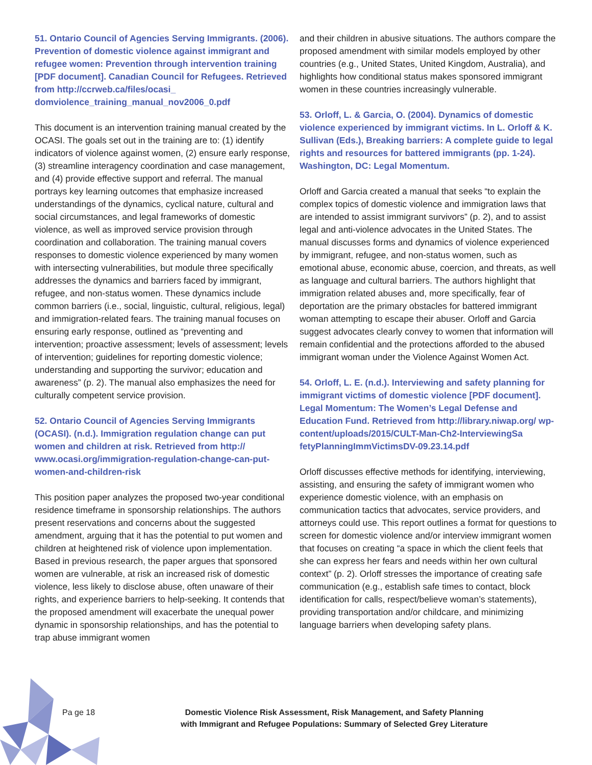51. Ontario Council of Agencies Serving Immigrants. (2006). Prevention of domestic violence against immigrant and refugee women: Prevention through intervention training [PDF document]. Canadian Council for Refugees. Retrieved from http://ccrweb.ca/files/ocasi_ domviolence_training_manual_nov2006_0.pdf
This document is an intervention training manual created by the OCASI. The goals set out in the training are to: (1) identify indicators of violence against women, (2) ensure early response, (3) streamline interagency coordination and case management, and (4) provide effective support and referral. The manual portrays key learning outcomes that emphasize increased understandings of the dynamics, cyclical nature, cultural and social circumstances, and legal frameworks of domestic violence, as well as improved service provision through coordination and collaboration. The training manual covers responses to domestic violence experienced by many women with intersecting vulnerabilities, but module three specifically addresses the dynamics and barriers faced by immigrant, refugee, and non-status women. These dynamics include common barriers (i.e., social, linguistic, cultural, religious, legal) and immigration-related fears. The training manual focuses on ensuring early response, outlined as “preventing and intervention; proactive assessment; levels of assessment; levels of intervention; guidelines for reporting domestic violence; understanding and supporting the survivor; education and awareness” (p. 2). The manual also emphasizes the need for culturally competent service provision.
52. Ontario Council of Agencies Serving Immigrants (OCASI). (n.d.). Immigration regulation change can put women and children at risk. Retrieved from http:// www.ocasi.org/immigration-regulation-change-can-put-women-and-children-risk
This position paper analyzes the proposed two-year conditional residence timeframe in sponsorship relationships. The authors present reservations and concerns about the suggested amendment, arguing that it has the potential to put women and children at heightened risk of violence upon implementation. Based in previous research, the paper argues that sponsored women are vulnerable, at risk an increased risk of domestic violence, less likely to disclose abuse, often unaware of their rights, and experience barriers to help-seeking. It contends that the proposed amendment will exacerbate the unequal power dynamic in sponsorship relationships, and has the potential to trap abuse immigrant women
and their children in abusive situations. The authors compare the proposed amendment with similar models employed by other countries (e.g., United States, United Kingdom, Australia), and highlights how conditional status makes sponsored immigrant women in these countries increasingly vulnerable.
53. Orloff, L. & Garcia, O. (2004). Dynamics of domestic violence experienced by immigrant victims. In L. Orloff & K. Sullivan (Eds.), Breaking barriers: A complete guide to legal rights and resources for battered immigrants (pp. 1-24). Washington, DC: Legal Momentum.
Orloff and Garcia created a manual that seeks “to explain the complex topics of domestic violence and immigration laws that are intended to assist immigrant survivors” (p. 2), and to assist legal and anti-violence advocates in the United States. The manual discusses forms and dynamics of violence experienced by immigrant, refugee, and non-status women, such as emotional abuse, economic abuse, coercion, and threats, as well as language and cultural barriers. The authors highlight that immigration related abuses and, more specifically, fear of deportation are the primary obstacles for battered immigrant woman attempting to escape their abuser. Orloff and Garcia suggest advocates clearly convey to women that information will remain confidential and the protections afforded to the abused immigrant woman under the Violence Against Women Act.
54. Orloff, L. E. (n.d.). Interviewing and safety planning for immigrant victims of domestic violence [PDF document]. Legal Momentum: The Women’s Legal Defense and Education Fund. Retrieved from http://library.niwap.org/ wp-content/uploads/2015/CULT-Man-Ch2-InterviewingSa fetyPlanningImmVictimsDV-09.23.14.pdf
Orloff discusses effective methods for identifying, interviewing, assisting, and ensuring the safety of immigrant women who experience domestic violence, with an emphasis on communication tactics that advocates, service providers, and attorneys could use. This report outlines a format for questions to screen for domestic violence and/or interview immigrant women that focuses on creating “a space in which the client feels that she can express her fears and needs within her own cultural context” (p. 2). Orloff stresses the importance of creating safe communication (e.g., establish safe times to contact, block identification for calls, respect/believe woman’s statements), providing transportation and/or childcare, and minimizing language barriers when developing safety plans.
Pa ge 18
Domestic Violence Risk Assessment, Risk Management, and Safety Planning
with Immigrant and Refugee Populations: Summary of Selected Grey Literature